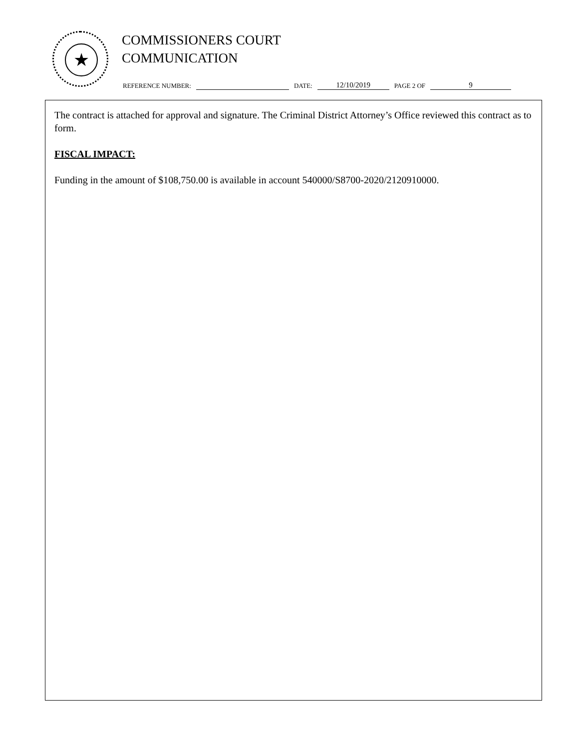★
COMMISSIONERS COURT
COMMUNICATION
REFERENCE NUMBER: DATE: 12/10/2019 PAGE 2 OF 9
The contract is attached for approval and signature. The Criminal District Attorney’s Office reviewed this contract as to form.
FISCAL IMPACT:
Funding in the amount of $108,750.00 is available in account 540000/S8700-2020/2120910000.